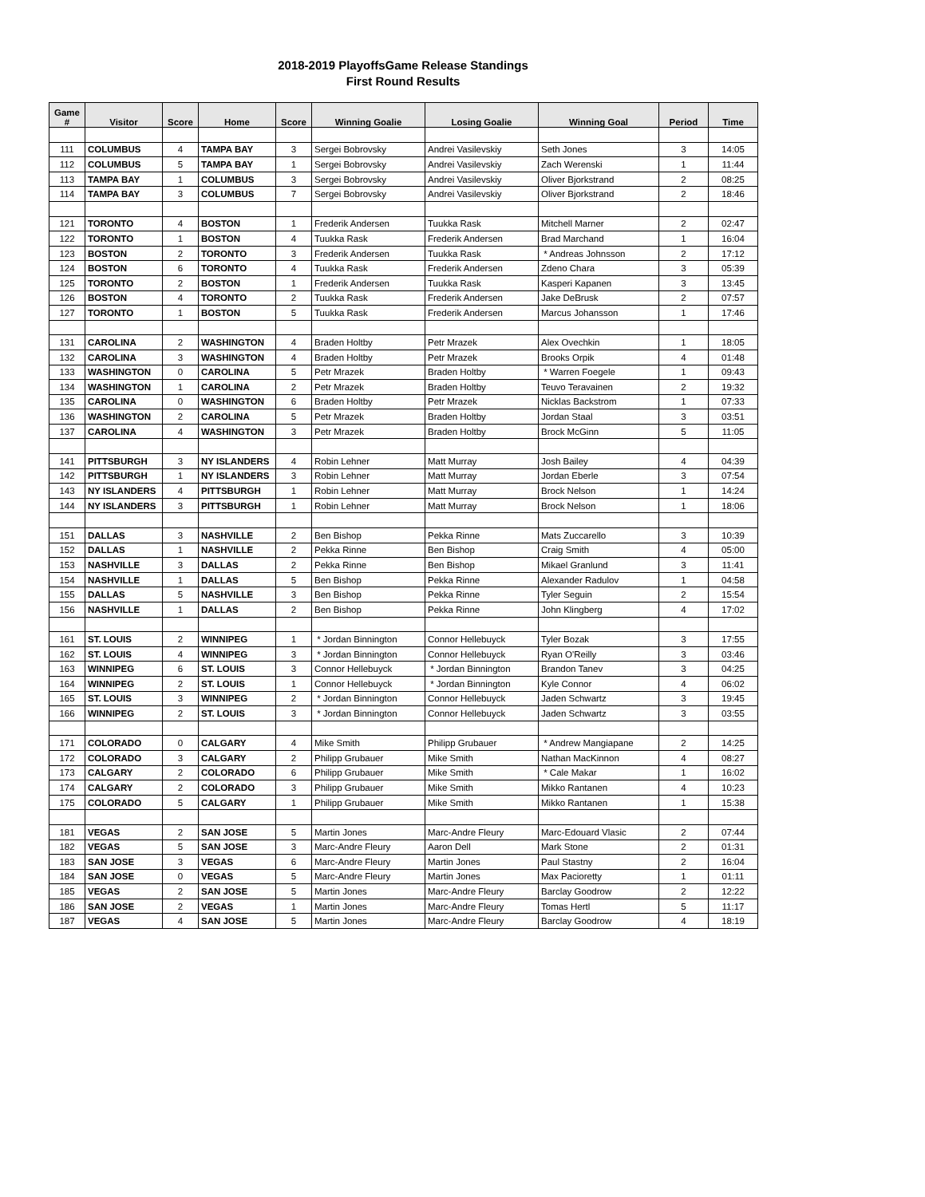2018-2019 PlayoffsGame Release Standings
First Round Results
| Game # | Visitor | Score | Home | Score | Winning Goalie | Losing Goalie | Winning Goal | Period | Time |
| --- | --- | --- | --- | --- | --- | --- | --- | --- | --- |
| 111 | COLUMBUS | 4 | TAMPA BAY | 3 | Sergei Bobrovsky | Andrei Vasilevskiy | Seth Jones | 3 | 14:05 |
| 112 | COLUMBUS | 5 | TAMPA BAY | 1 | Sergei Bobrovsky | Andrei Vasilevskiy | Zach Werenski | 1 | 11:44 |
| 113 | TAMPA BAY | 1 | COLUMBUS | 3 | Sergei Bobrovsky | Andrei Vasilevskiy | Oliver Bjorkstrand | 2 | 08:25 |
| 114 | TAMPA BAY | 3 | COLUMBUS | 7 | Sergei Bobrovsky | Andrei Vasilevskiy | Oliver Bjorkstrand | 2 | 18:46 |
| 121 | TORONTO | 4 | BOSTON | 1 | Frederik Andersen | Tuukka Rask | Mitchell Marner | 2 | 02:47 |
| 122 | TORONTO | 1 | BOSTON | 4 | Tuukka Rask | Frederik Andersen | Brad Marchand | 1 | 16:04 |
| 123 | BOSTON | 2 | TORONTO | 3 | Frederik Andersen | Tuukka Rask | * Andreas Johnsson | 2 | 17:12 |
| 124 | BOSTON | 6 | TORONTO | 4 | Tuukka Rask | Frederik Andersen | Zdeno Chara | 3 | 05:39 |
| 125 | TORONTO | 2 | BOSTON | 1 | Frederik Andersen | Tuukka Rask | Kasperi Kapanen | 3 | 13:45 |
| 126 | BOSTON | 4 | TORONTO | 2 | Tuukka Rask | Frederik Andersen | Jake DeBrusk | 2 | 07:57 |
| 127 | TORONTO | 1 | BOSTON | 5 | Tuukka Rask | Frederik Andersen | Marcus Johansson | 1 | 17:46 |
| 131 | CAROLINA | 2 | WASHINGTON | 4 | Braden Holtby | Petr Mrazek | Alex Ovechkin | 1 | 18:05 |
| 132 | CAROLINA | 3 | WASHINGTON | 4 | Braden Holtby | Petr Mrazek | Brooks Orpik | 4 | 01:48 |
| 133 | WASHINGTON | 0 | CAROLINA | 5 | Petr Mrazek | Braden Holtby | * Warren Foegele | 1 | 09:43 |
| 134 | WASHINGTON | 1 | CAROLINA | 2 | Petr Mrazek | Braden Holtby | Teuvo Teravainen | 2 | 19:32 |
| 135 | CAROLINA | 0 | WASHINGTON | 6 | Braden Holtby | Petr Mrazek | Nicklas Backstrom | 1 | 07:33 |
| 136 | WASHINGTON | 2 | CAROLINA | 5 | Petr Mrazek | Braden Holtby | Jordan Staal | 3 | 03:51 |
| 137 | CAROLINA | 4 | WASHINGTON | 3 | Petr Mrazek | Braden Holtby | Brock McGinn | 5 | 11:05 |
| 141 | PITTSBURGH | 3 | NY ISLANDERS | 4 | Robin Lehner | Matt Murray | Josh Bailey | 4 | 04:39 |
| 142 | PITTSBURGH | 1 | NY ISLANDERS | 3 | Robin Lehner | Matt Murray | Jordan Eberle | 3 | 07:54 |
| 143 | NY ISLANDERS | 4 | PITTSBURGH | 1 | Robin Lehner | Matt Murray | Brock Nelson | 1 | 14:24 |
| 144 | NY ISLANDERS | 3 | PITTSBURGH | 1 | Robin Lehner | Matt Murray | Brock Nelson | 1 | 18:06 |
| 151 | DALLAS | 3 | NASHVILLE | 2 | Ben Bishop | Pekka Rinne | Mats Zuccarello | 3 | 10:39 |
| 152 | DALLAS | 1 | NASHVILLE | 2 | Pekka Rinne | Ben Bishop | Craig Smith | 4 | 05:00 |
| 153 | NASHVILLE | 3 | DALLAS | 2 | Pekka Rinne | Ben Bishop | Mikael Granlund | 3 | 11:41 |
| 154 | NASHVILLE | 1 | DALLAS | 5 | Ben Bishop | Pekka Rinne | Alexander Radulov | 1 | 04:58 |
| 155 | DALLAS | 5 | NASHVILLE | 3 | Ben Bishop | Pekka Rinne | Tyler Seguin | 2 | 15:54 |
| 156 | NASHVILLE | 1 | DALLAS | 2 | Ben Bishop | Pekka Rinne | John Klingberg | 4 | 17:02 |
| 161 | ST. LOUIS | 2 | WINNIPEG | 1 | * Jordan Binnington | Connor Hellebuyck | Tyler Bozak | 3 | 17:55 |
| 162 | ST. LOUIS | 4 | WINNIPEG | 3 | * Jordan Binnington | Connor Hellebuyck | Ryan O'Reilly | 3 | 03:46 |
| 163 | WINNIPEG | 6 | ST. LOUIS | 3 | Connor Hellebuyck | * Jordan Binnington | Brandon Tanev | 3 | 04:25 |
| 164 | WINNIPEG | 2 | ST. LOUIS | 1 | Connor Hellebuyck | * Jordan Binnington | Kyle Connor | 4 | 06:02 |
| 165 | ST. LOUIS | 3 | WINNIPEG | 2 | * Jordan Binnington | Connor Hellebuyck | Jaden Schwartz | 3 | 19:45 |
| 166 | WINNIPEG | 2 | ST. LOUIS | 3 | * Jordan Binnington | Connor Hellebuyck | Jaden Schwartz | 3 | 03:55 |
| 171 | COLORADO | 0 | CALGARY | 4 | Mike Smith | Philipp Grubauer | * Andrew Mangiapane | 2 | 14:25 |
| 172 | COLORADO | 3 | CALGARY | 2 | Philipp Grubauer | Mike Smith | Nathan MacKinnon | 4 | 08:27 |
| 173 | CALGARY | 2 | COLORADO | 6 | Philipp Grubauer | Mike Smith | * Cale Makar | 1 | 16:02 |
| 174 | CALGARY | 2 | COLORADO | 3 | Philipp Grubauer | Mike Smith | Mikko Rantanen | 4 | 10:23 |
| 175 | COLORADO | 5 | CALGARY | 1 | Philipp Grubauer | Mike Smith | Mikko Rantanen | 1 | 15:38 |
| 181 | VEGAS | 2 | SAN JOSE | 5 | Martin Jones | Marc-Andre Fleury | Marc-Edouard Vlasic | 2 | 07:44 |
| 182 | VEGAS | 5 | SAN JOSE | 3 | Marc-Andre Fleury | Aaron Dell | Mark Stone | 2 | 01:31 |
| 183 | SAN JOSE | 3 | VEGAS | 6 | Marc-Andre Fleury | Martin Jones | Paul Stastny | 2 | 16:04 |
| 184 | SAN JOSE | 0 | VEGAS | 5 | Marc-Andre Fleury | Martin Jones | Max Pacioretty | 1 | 01:11 |
| 185 | VEGAS | 2 | SAN JOSE | 5 | Martin Jones | Marc-Andre Fleury | Barclay Goodrow | 2 | 12:22 |
| 186 | SAN JOSE | 2 | VEGAS | 1 | Martin Jones | Marc-Andre Fleury | Tomas Hertl | 5 | 11:17 |
| 187 | VEGAS | 4 | SAN JOSE | 5 | Martin Jones | Marc-Andre Fleury | Barclay Goodrow | 4 | 18:19 |